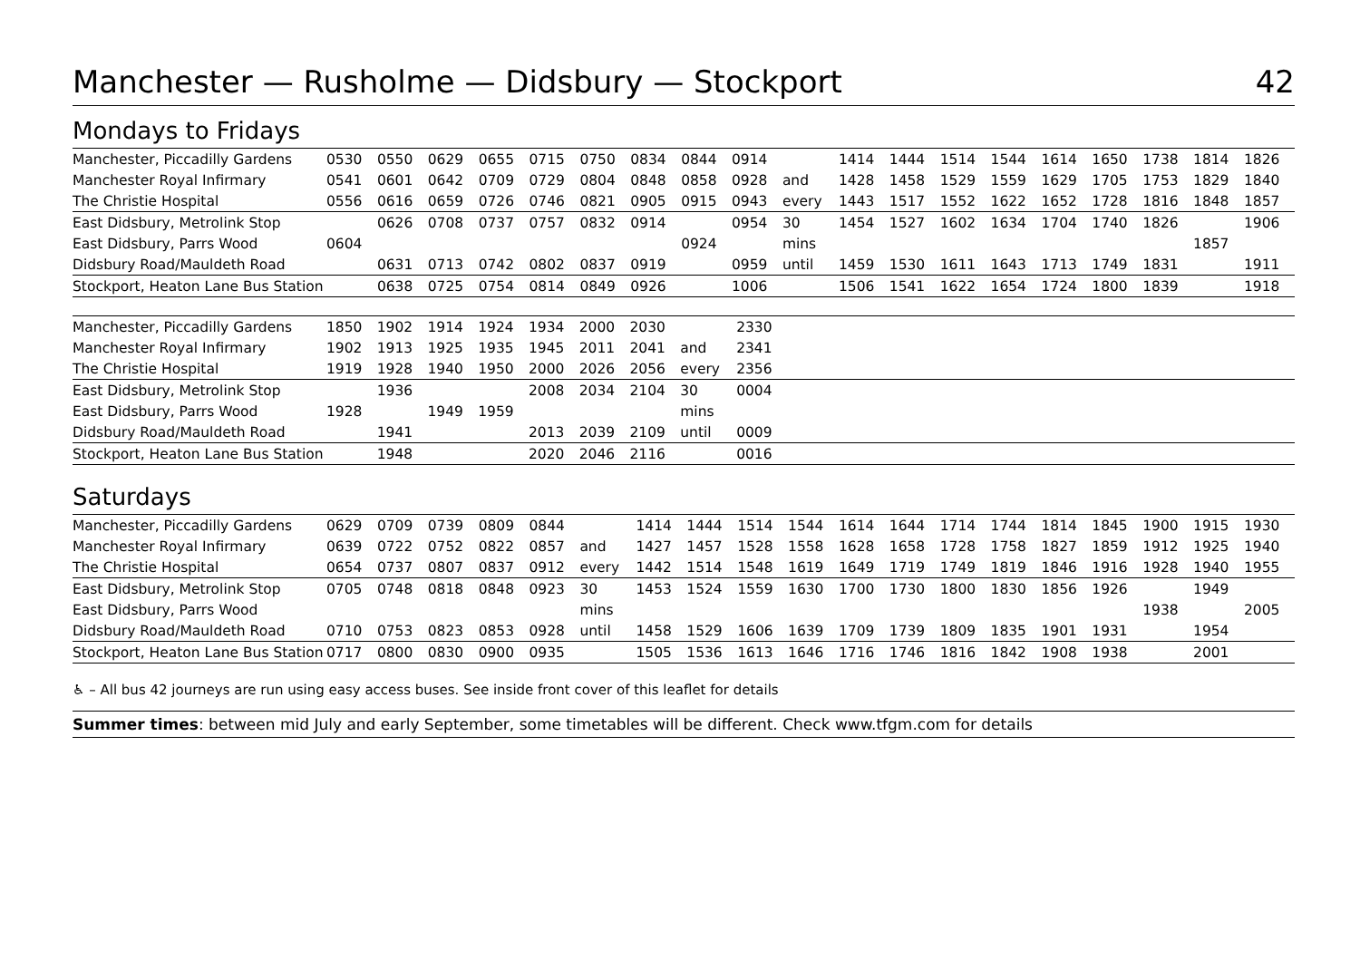Manchester — Rusholme — Didsbury — Stockport 42
Mondays to Fridays
| Manchester, Piccadilly Gardens | 0530 | 0550 | 0629 | 0655 | 0715 | 0750 | 0834 | 0844 | 0914 | | 1414 | 1444 | 1514 | 1544 | 1614 | 1650 | 1738 | 1814 | 1826 |
| Manchester Royal Infirmary | 0541 | 0601 | 0642 | 0709 | 0729 | 0804 | 0848 | 0858 | 0928 | and | 1428 | 1458 | 1529 | 1559 | 1629 | 1705 | 1753 | 1829 | 1840 |
| The Christie Hospital | 0556 | 0616 | 0659 | 0726 | 0746 | 0821 | 0905 | 0915 | 0943 | every | 1443 | 1517 | 1552 | 1622 | 1652 | 1728 | 1816 | 1848 | 1857 |
| East Didsbury, Metrolink Stop | | 0626 | 0708 | 0737 | 0757 | 0832 | 0914 | | 0954 | 30 | 1454 | 1527 | 1602 | 1634 | 1704 | 1740 | 1826 | | 1906 |
| East Didsbury, Parrs Wood | 0604 | | | | | | | 0924 | | mins | | | | | | | | 1857 | |
| Didsbury Road/Mauldeth Road | | 0631 | 0713 | 0742 | 0802 | 0837 | 0919 | | 0959 | until | 1459 | 1530 | 1611 | 1643 | 1713 | 1749 | 1831 | | 1911 |
| Stockport, Heaton Lane Bus Station | | 0638 | 0725 | 0754 | 0814 | 0849 | 0926 | | 1006 | | 1506 | 1541 | 1622 | 1654 | 1724 | 1800 | 1839 | | 1918 |
| Manchester, Piccadilly Gardens | 1850 | 1902 | 1914 | 1924 | 1934 | 2000 | 2030 | | 2330 | |
| Manchester Royal Infirmary | 1902 | 1913 | 1925 | 1935 | 1945 | 2011 | 2041 | and | 2341 | |
| The Christie Hospital | 1919 | 1928 | 1940 | 1950 | 2000 | 2026 | 2056 | every | 2356 | |
| East Didsbury, Metrolink Stop | | 1936 | | | 2008 | 2034 | 2104 | 30 | 0004 | |
| East Didsbury, Parrs Wood | 1928 | | 1949 | 1959 | | | | mins | | |
| Didsbury Road/Mauldeth Road | | 1941 | | | 2013 | 2039 | 2109 | until | 0009 | |
| Stockport, Heaton Lane Bus Station | | 1948 | | | 2020 | 2046 | 2116 | | 0016 | |
Saturdays
| Manchester, Piccadilly Gardens | 0629 | 0709 | 0739 | 0809 | 0844 | | 1414 | 1444 | 1514 | 1544 | 1614 | 1644 | 1714 | 1744 | 1814 | 1845 | 1900 | 1915 | 1930 |
| Manchester Royal Infirmary | 0639 | 0722 | 0752 | 0822 | 0857 | and | 1427 | 1457 | 1528 | 1558 | 1628 | 1658 | 1728 | 1758 | 1827 | 1859 | 1912 | 1925 | 1940 |
| The Christie Hospital | 0654 | 0737 | 0807 | 0837 | 0912 | every | 1442 | 1514 | 1548 | 1619 | 1649 | 1719 | 1749 | 1819 | 1846 | 1916 | 1928 | 1940 | 1955 |
| East Didsbury, Metrolink Stop | 0705 | 0748 | 0818 | 0848 | 0923 | 30 | 1453 | 1524 | 1559 | 1630 | 1700 | 1730 | 1800 | 1830 | 1856 | 1926 | | 1949 | |
| East Didsbury, Parrs Wood | | | | | | mins | | | | | | | | | | | 1938 | | 2005 |
| Didsbury Road/Mauldeth Road | 0710 | 0753 | 0823 | 0853 | 0928 | until | 1458 | 1529 | 1606 | 1639 | 1709 | 1739 | 1809 | 1835 | 1901 | 1931 | | 1954 | |
| Stockport, Heaton Lane Bus Station | 0717 | 0800 | 0830 | 0900 | 0935 | | 1505 | 1536 | 1613 | 1646 | 1716 | 1746 | 1816 | 1842 | 1908 | 1938 | | 2001 | |
♿ – All bus 42 journeys are run using easy access buses. See inside front cover of this leaflet for details
Summer times: between mid July and early September, some timetables will be different. Check www.tfgm.com for details